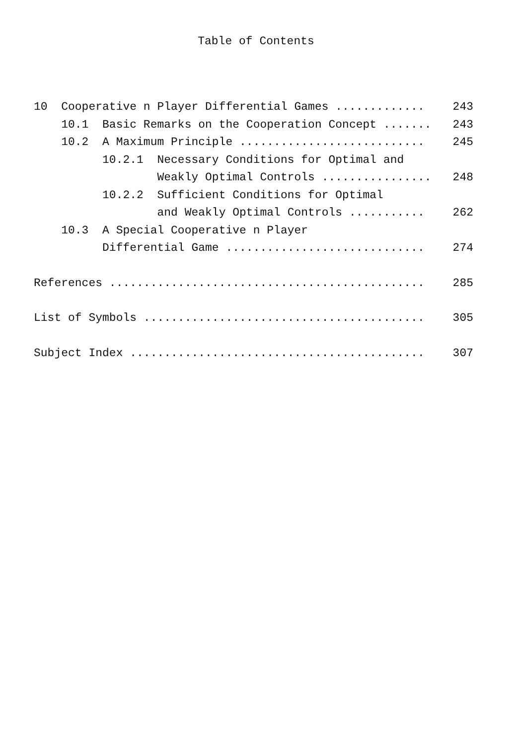Table of Contents
10 Cooperative n Player Differential Games ............. 243
10.1 Basic Remarks on the Cooperation Concept ....... 243
10.2 A Maximum Principle ........................... 245
10.2.1 Necessary Conditions for Optimal and
Weakly Optimal Controls ................ 248
10.2.2 Sufficient Conditions for Optimal
and Weakly Optimal Controls ........... 262
10.3 A Special Cooperative n Player
Differential Game ............................. 274
References .............................................. 285
List of Symbols ......................................... 305
Subject Index ........................................... 307